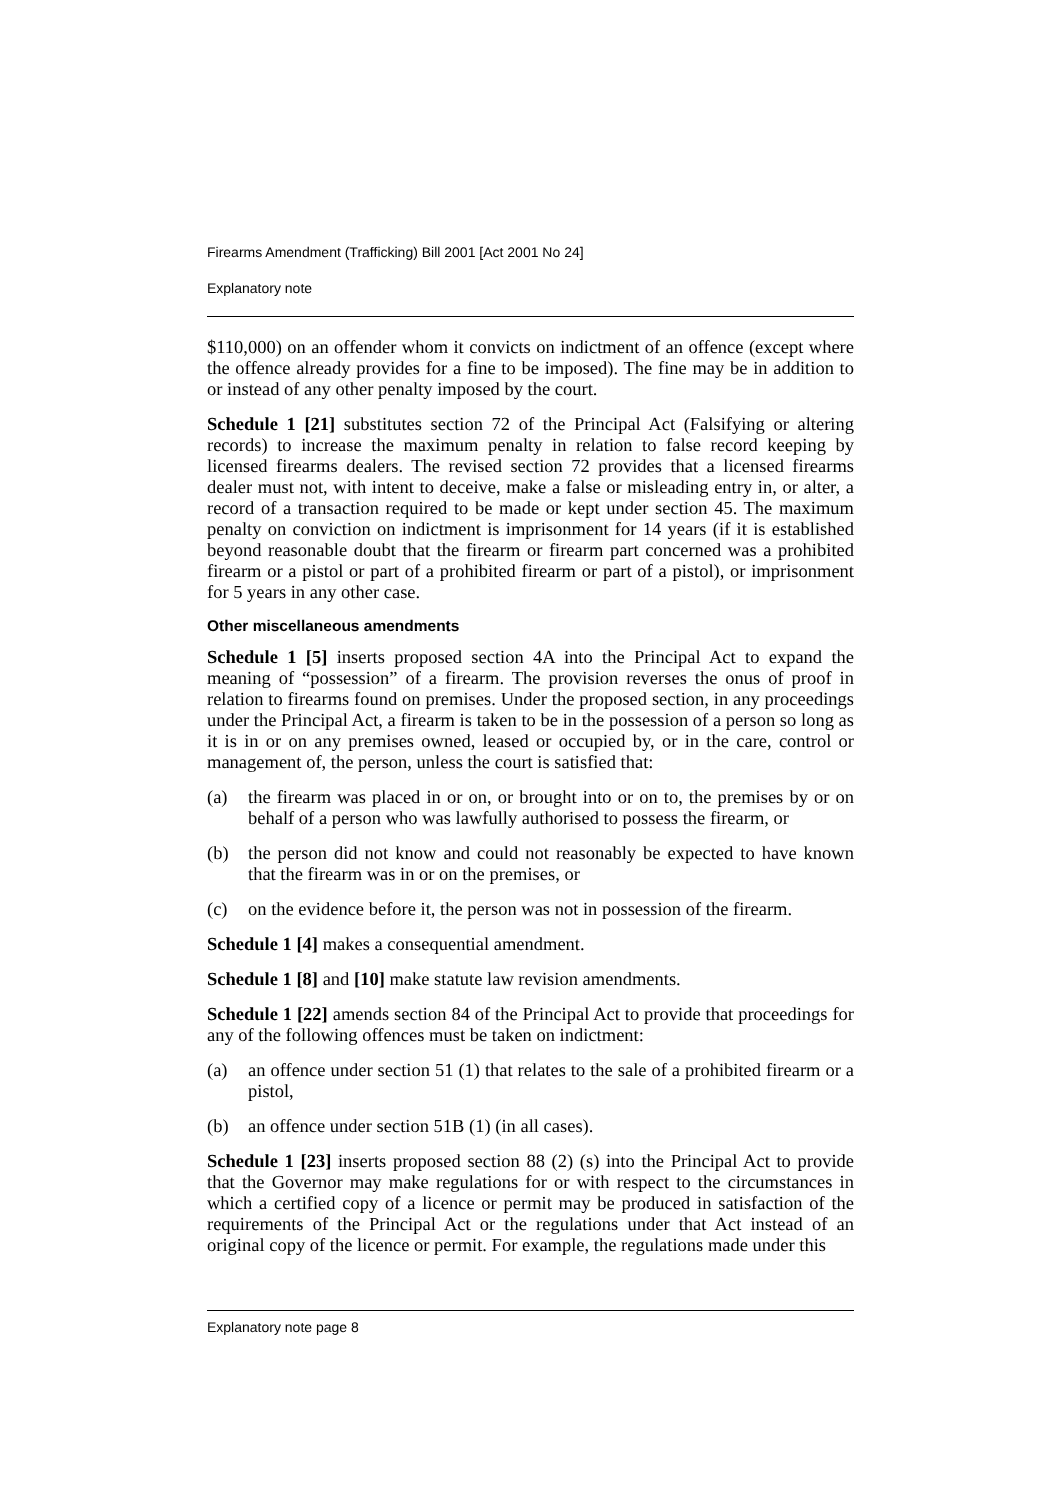Firearms Amendment (Trafficking) Bill 2001 [Act 2001 No 24]
Explanatory note
$110,000) on an offender whom it convicts on indictment of an offence (except where the offence already provides for a fine to be imposed). The fine may be in addition to or instead of any other penalty imposed by the court.
Schedule 1 [21] substitutes section 72 of the Principal Act (Falsifying or altering records) to increase the maximum penalty in relation to false record keeping by licensed firearms dealers. The revised section 72 provides that a licensed firearms dealer must not, with intent to deceive, make a false or misleading entry in, or alter, a record of a transaction required to be made or kept under section 45. The maximum penalty on conviction on indictment is imprisonment for 14 years (if it is established beyond reasonable doubt that the firearm or firearm part concerned was a prohibited firearm or a pistol or part of a prohibited firearm or part of a pistol), or imprisonment for 5 years in any other case.
Other miscellaneous amendments
Schedule 1 [5] inserts proposed section 4A into the Principal Act to expand the meaning of “possession” of a firearm. The provision reverses the onus of proof in relation to firearms found on premises. Under the proposed section, in any proceedings under the Principal Act, a firearm is taken to be in the possession of a person so long as it is in or on any premises owned, leased or occupied by, or in the care, control or management of, the person, unless the court is satisfied that:
(a) the firearm was placed in or on, or brought into or on to, the premises by or on behalf of a person who was lawfully authorised to possess the firearm, or
(b) the person did not know and could not reasonably be expected to have known that the firearm was in or on the premises, or
(c) on the evidence before it, the person was not in possession of the firearm.
Schedule 1 [4] makes a consequential amendment.
Schedule 1 [8] and [10] make statute law revision amendments.
Schedule 1 [22] amends section 84 of the Principal Act to provide that proceedings for any of the following offences must be taken on indictment:
(a) an offence under section 51 (1) that relates to the sale of a prohibited firearm or a pistol,
(b) an offence under section 51B (1) (in all cases).
Schedule 1 [23] inserts proposed section 88 (2) (s) into the Principal Act to provide that the Governor may make regulations for or with respect to the circumstances in which a certified copy of a licence or permit may be produced in satisfaction of the requirements of the Principal Act or the regulations under that Act instead of an original copy of the licence or permit. For example, the regulations made under this
Explanatory note page 8